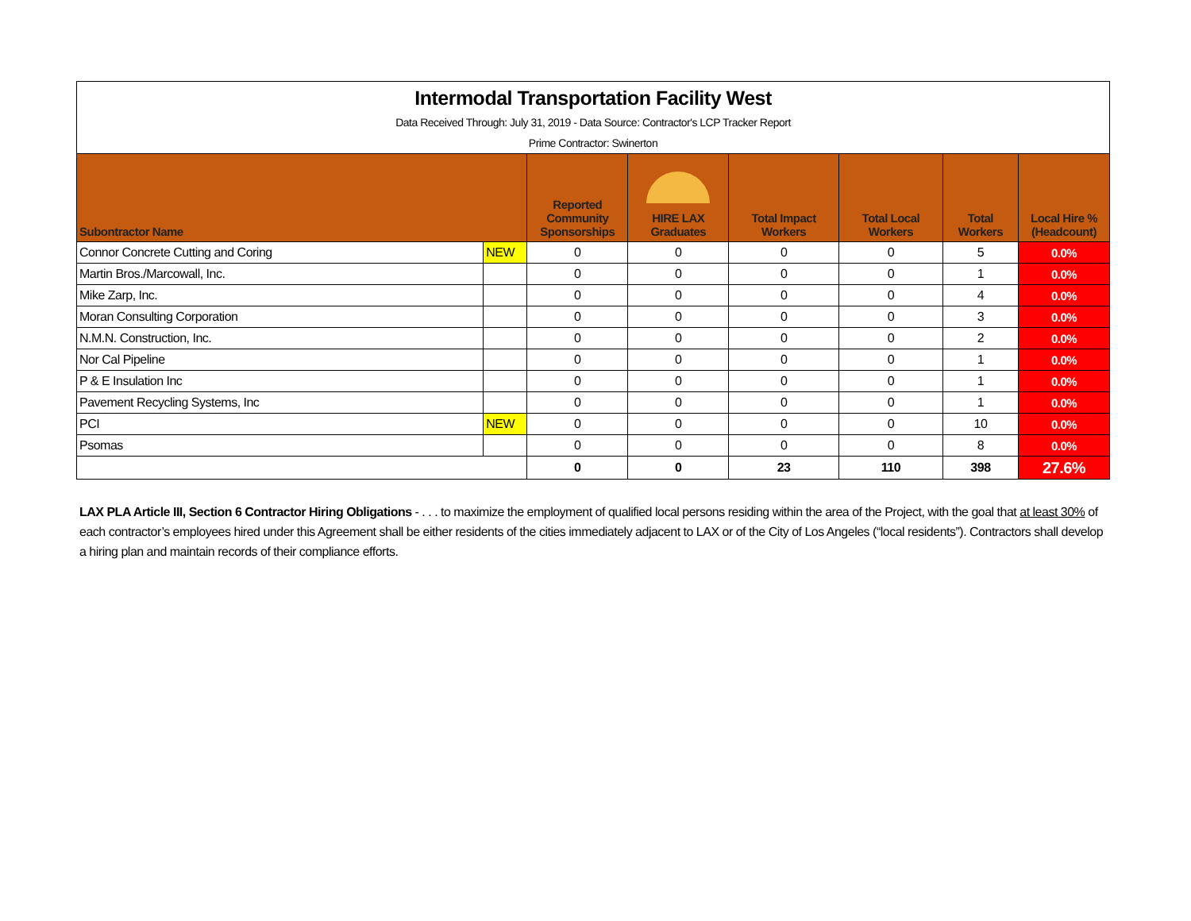| Intermodal Transportation Facility West Data Received Through: July 31, 2019 - Data Source: Contractor's LCP Tracker Report Prime Contractor: Swinerton | | | | | | | |
| Subontractor Name | | Reported Community Sponsorships | HIRE LAX Graduates | Total Impact Workers | Total Local Workers | Total Workers | Local Hire % (Headcount) |
| Connor Concrete Cutting and Coring | NEW | 0 | 0 | 0 | 0 | 5 | 0.0% |
| Martin Bros./Marcowall, Inc. | | 0 | 0 | 0 | 0 | 1 | 0.0% |
| Mike Zarp, Inc. | | 0 | 0 | 0 | 0 | 4 | 0.0% |
| Moran Consulting Corporation | | 0 | 0 | 0 | 0 | 3 | 0.0% |
| N.M.N. Construction, Inc. | | 0 | 0 | 0 | 0 | 2 | 0.0% |
| Nor Cal Pipeline | | 0 | 0 | 0 | 0 | 1 | 0.0% |
| P & E Insulation Inc | | 0 | 0 | 0 | 0 | 1 | 0.0% |
| Pavement Recycling Systems, Inc | | 0 | 0 | 0 | 0 | 1 | 0.0% |
| PCI | NEW | 0 | 0 | 0 | 0 | 10 | 0.0% |
| Psomas | | 0 | 0 | 0 | 0 | 8 | 0.0% |
| | | 0 | 0 | 23 | 110 | 398 | 27.6% |
LAX PLA Article III, Section 6 Contractor Hiring Obligations - . . . to maximize the employment of qualified local persons residing within the area of the Project, with the goal that at least 30% of each contractor’s employees hired under this Agreement shall be either residents of the cities immediately adjacent to LAX or of the City of Los Angeles (“local residents”). Contractors shall develop a hiring plan and maintain records of their compliance efforts.